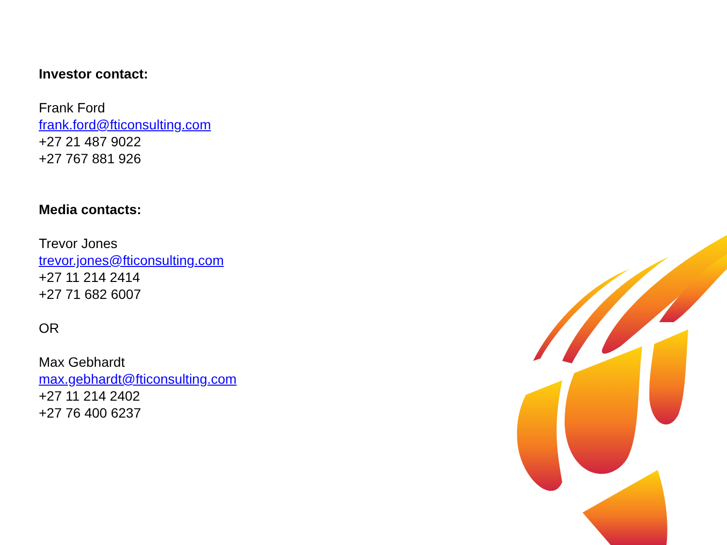Investor contact:
Frank Ford
frank.ford@fticonsulting.com
+27 21 487 9022
+27 767 881 926
Media contacts:
Trevor Jones
trevor.jones@fticonsulting.com
+27 11 214 2414
+27 71 682 6007
OR
Max Gebhardt
max.gebhardt@fticonsulting.com
+27 11 214 2402
+27 76 400 6237